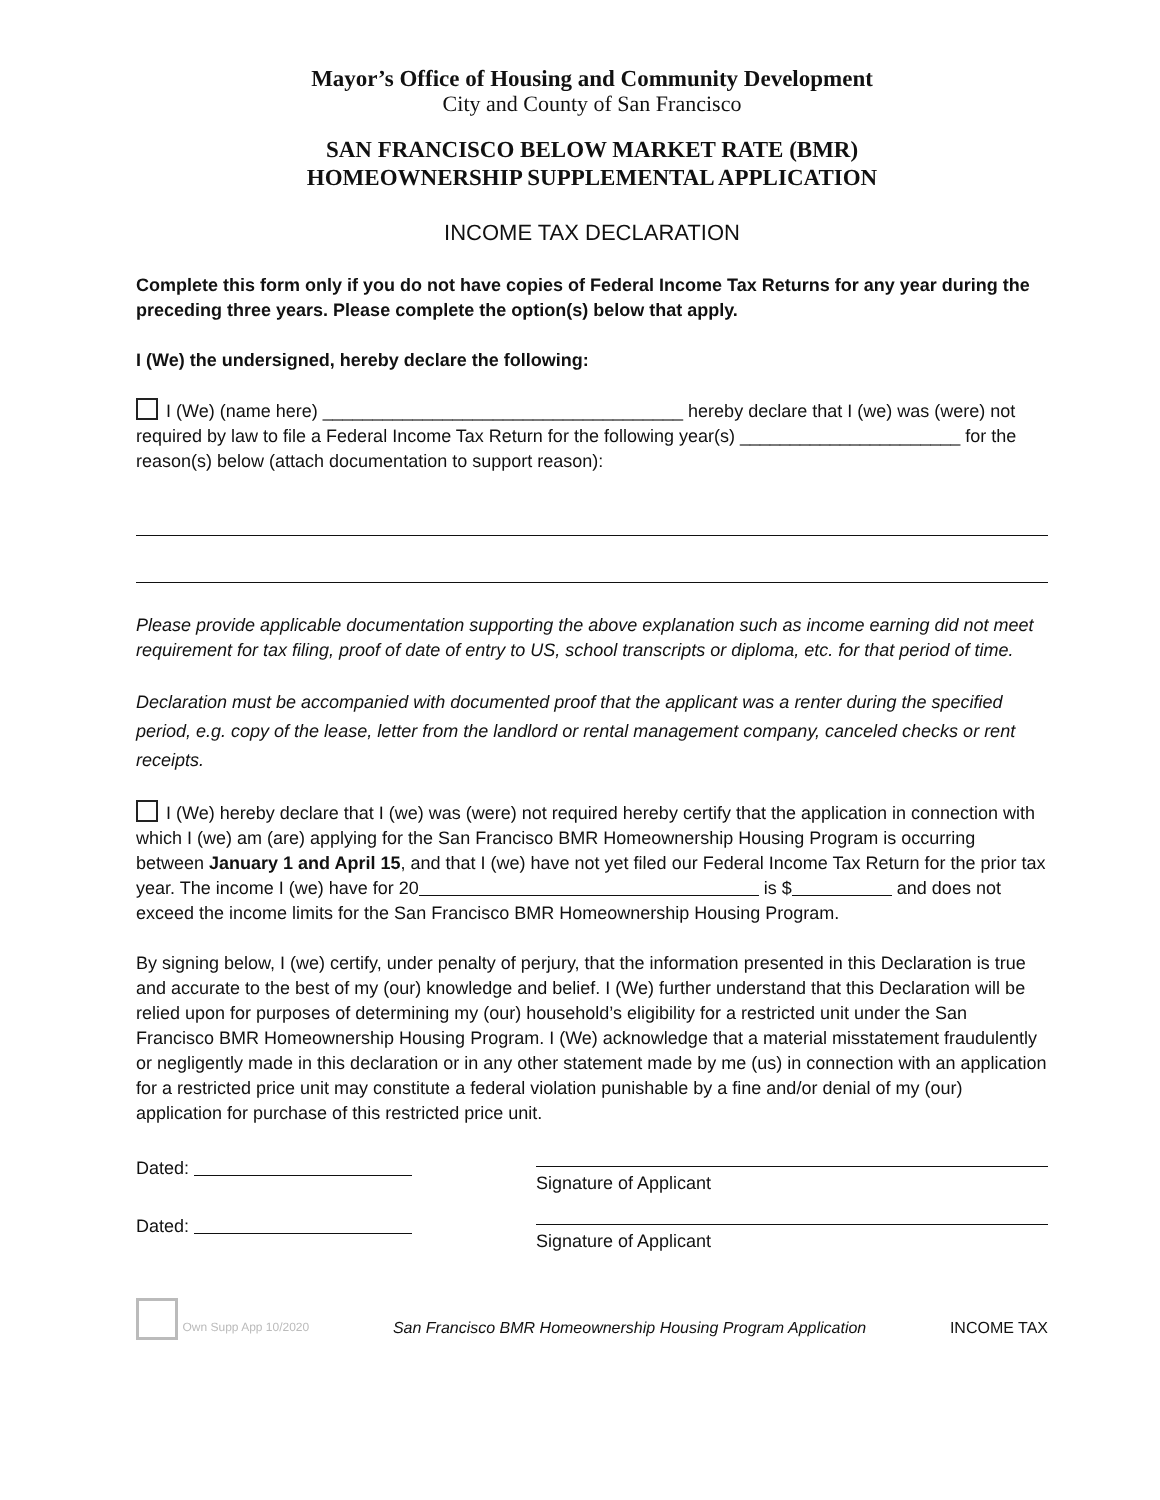Mayor’s Office of Housing and Community Development
City and County of San Francisco
SAN FRANCISCO BELOW MARKET RATE (BMR)
HOMEOWNERSHIP SUPPLEMENTAL APPLICATION
INCOME TAX DECLARATION
Complete this form only if you do not have copies of Federal Income Tax Returns for any year during the preceding three years. Please complete the option(s) below that apply.
I (We) the undersigned, hereby declare the following:
I (We) (name here) ____________________________________ hereby declare that I (we) was (were) not required by law to file a Federal Income Tax Return for the following year(s) ______________________ for the reason(s) below (attach documentation to support reason):
Please provide applicable documentation supporting the above explanation such as income earning did not meet requirement for tax filing, proof of date of entry to US, school transcripts or diploma, etc. for that period of time.
Declaration must be accompanied with documented proof that the applicant was a renter during the specified period, e.g. copy of the lease, letter from the landlord or rental management company, canceled checks or rent receipts.
I (We) hereby declare that I (we) was (were) not required hereby certify that the application in connection with which I (we) am (are) applying for the San Francisco BMR Homeownership Housing Program is occurring between January 1 and April 15, and that I (we) have not yet filed our Federal Income Tax Return for the prior tax year. The income I (we) have for 20 is $ and does not exceed the income limits for the San Francisco BMR Homeownership Housing Program.
By signing below, I (we) certify, under penalty of perjury, that the information presented in this Declaration is true and accurate to the best of my (our) knowledge and belief. I (We) further understand that this Declaration will be relied upon for purposes of determining my (our) household’s eligibility for a restricted unit under the San Francisco BMR Homeownership Housing Program. I (We) acknowledge that a material misstatement fraudulently or negligently made in this declaration or in any other statement made by me (us) in connection with an application for a restricted price unit may constitute a federal violation punishable by a fine and/or denial of my (our) application for purchase of this restricted price unit.
Dated:
Signature of Applicant
Dated:
Signature of Applicant
Own Supp App 10/2020
San Francisco BMR Homeownership Housing Program Application
INCOME TAX